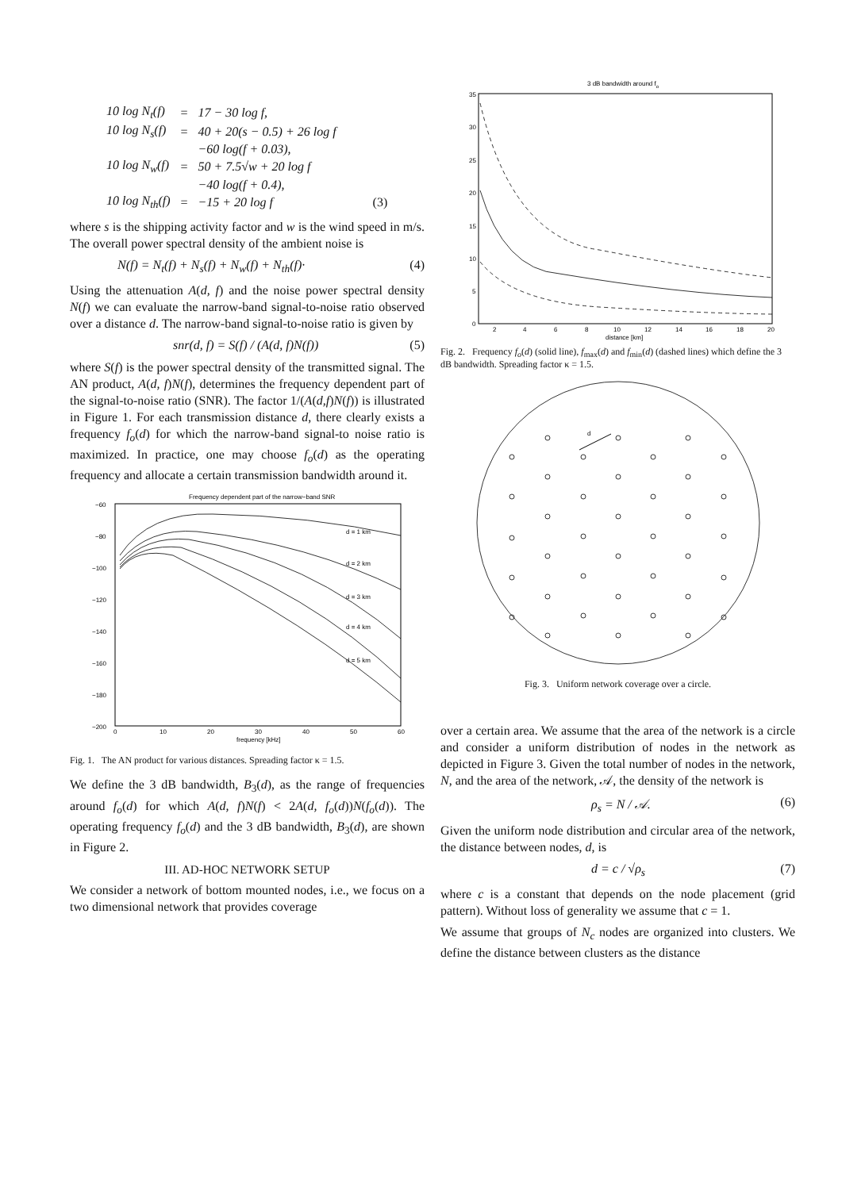| 10 log N<sub>t</sub>(f) | = | 17 − 30 log f, | |
| 10 log N<sub>s</sub>(f) | = | 40 + 20(s − 0.5) + 26 log f | |
| | | −60 log(f + 0.03), | |
| 10 log N<sub>w</sub>(f) | = | 50 + 7.5√w + 20 log f | |
| | | −40 log(f + 0.4), | |
| 10 log N<sub>th</sub>(f) | = | −15 + 20 log f | (3) |
where s is the shipping activity factor and w is the wind speed in m/s. The overall power spectral density of the ambient noise is
N(f) = N<sub>t</sub>(f) + N<sub>s</sub>(f) + N<sub>w</sub>(f) + N<sub>th</sub>(f)· (4)
Using the attenuation A(d, f) and the noise power spectral density N(f) we can evaluate the narrow-band signal-to-noise ratio observed over a distance d. The narrow-band signal-to-noise ratio is given by
snr(d, f) = S(f) / (A(d, f)N(f)) (5)
where S(f) is the power spectral density of the transmitted signal. The AN product, A(d, f)N(f), determines the frequency dependent part of the signal-to-noise ratio (SNR). The factor 1/(A(d,f)N(f)) is illustrated in Figure 1. For each transmission distance d, there clearly exists a frequency f<sub>o</sub>(d) for which the narrow-band signal-to noise ratio is maximized. In practice, one may choose f<sub>o</sub>(d) as the operating frequency and allocate a certain transmission bandwidth around it.
Frequency dependent part of the narrow−band SNR
−60
−80
−100
−120
−140
−160
−180
−200
0
10
20
30
40
50
60
frequency [kHz]
d = 1 km
d = 2 km
d = 3 km
d = 4 km
d = 5 km
Fig. 1. The AN product for various distances. Spreading factor κ = 1.5.
We define the 3 dB bandwidth, B<sub>3</sub>(d), as the range of frequencies around f<sub>o</sub>(d) for which A(d, f)N(f) < 2A(d, f<sub>o</sub>(d))N(f<sub>o</sub>(d)). The operating frequency f<sub>o</sub>(d) and the 3 dB bandwidth, B<sub>3</sub>(d), are shown in Figure 2.
III. AD-HOC NETWORK SETUP
We consider a network of bottom mounted nodes, i.e., we focus on a two dimensional network that provides coverage
3 dB bandwidth around fo
35
30
25
20
15
10
5
0
2
4
6
8
10
12
14
16
18
20
distance [km]
Fig. 2. Frequency f<sub>o</sub>(d) (solid line), f<sub>max</sub>(d) and f<sub>min</sub>(d) (dashed lines) which define the 3 dB bandwidth. Spreading factor κ = 1.5.
d
Fig. 3. Uniform network coverage over a circle.
over a certain area. We assume that the area of the network is a circle and consider a uniform distribution of nodes in the network as depicted in Figure 3. Given the total number of nodes in the network, N, and the area of the network, 𝒜, the density of the network is
ρ<sub>s</sub> = N / 𝒜. (6)
Given the uniform node distribution and circular area of the network, the distance between nodes, d, is
d = c / √ρ<sub>s</sub> (7)
where c is a constant that depends on the node placement (grid pattern). Without loss of generality we assume that c = 1.
We assume that groups of N<sub>c</sub> nodes are organized into clusters. We define the distance between clusters as the distance